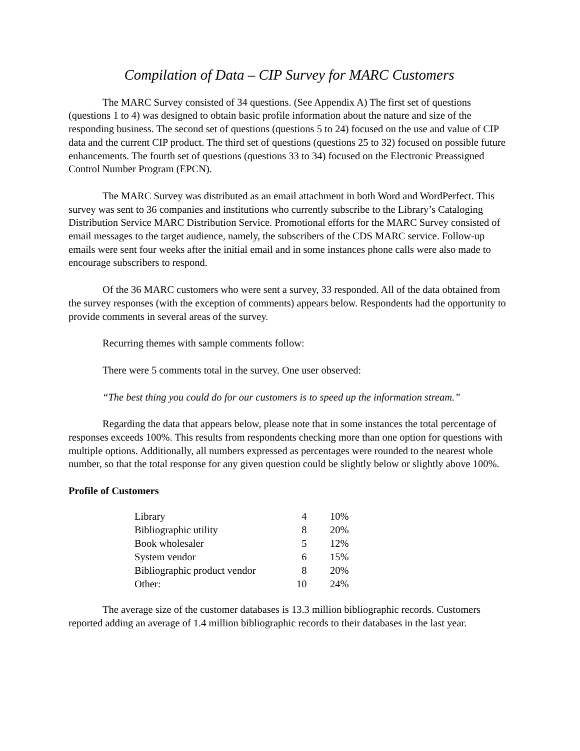Compilation of Data – CIP Survey for MARC Customers
The MARC Survey consisted of 34 questions. (See Appendix A) The first set of questions (questions 1 to 4) was designed to obtain basic profile information about the nature and size of the responding business. The second set of questions (questions 5 to 24) focused on the use and value of CIP data and the current CIP product. The third set of questions (questions 25 to 32) focused on possible future enhancements. The fourth set of questions (questions 33 to 34) focused on the Electronic Preassigned Control Number Program (EPCN).
The MARC Survey was distributed as an email attachment in both Word and WordPerfect. This survey was sent to 36 companies and institutions who currently subscribe to the Library’s Cataloging Distribution Service MARC Distribution Service. Promotional efforts for the MARC Survey consisted of email messages to the target audience, namely, the subscribers of the CDS MARC service. Follow-up emails were sent four weeks after the initial email and in some instances phone calls were also made to encourage subscribers to respond.
Of the 36 MARC customers who were sent a survey, 33 responded. All of the data obtained from the survey responses (with the exception of comments) appears below. Respondents had the opportunity to provide comments in several areas of the survey.
Recurring themes with sample comments follow:
There were 5 comments total in the survey. One user observed:
“The best thing you could do for our customers is to speed up the information stream.”
Regarding the data that appears below, please note that in some instances the total percentage of responses exceeds 100%. This results from respondents checking more than one option for questions with multiple options. Additionally, all numbers expressed as percentages were rounded to the nearest whole number, so that the total response for any given question could be slightly below or slightly above 100%.
Profile of Customers
| Library | 4 | 10% |
| Bibliographic utility | 8 | 20% |
| Book wholesaler | 5 | 12% |
| System vendor | 6 | 15% |
| Bibliographic product vendor | 8 | 20% |
| Other: | 10 | 24% |
The average size of the customer databases is 13.3 million bibliographic records. Customers reported adding an average of 1.4 million bibliographic records to their databases in the last year.